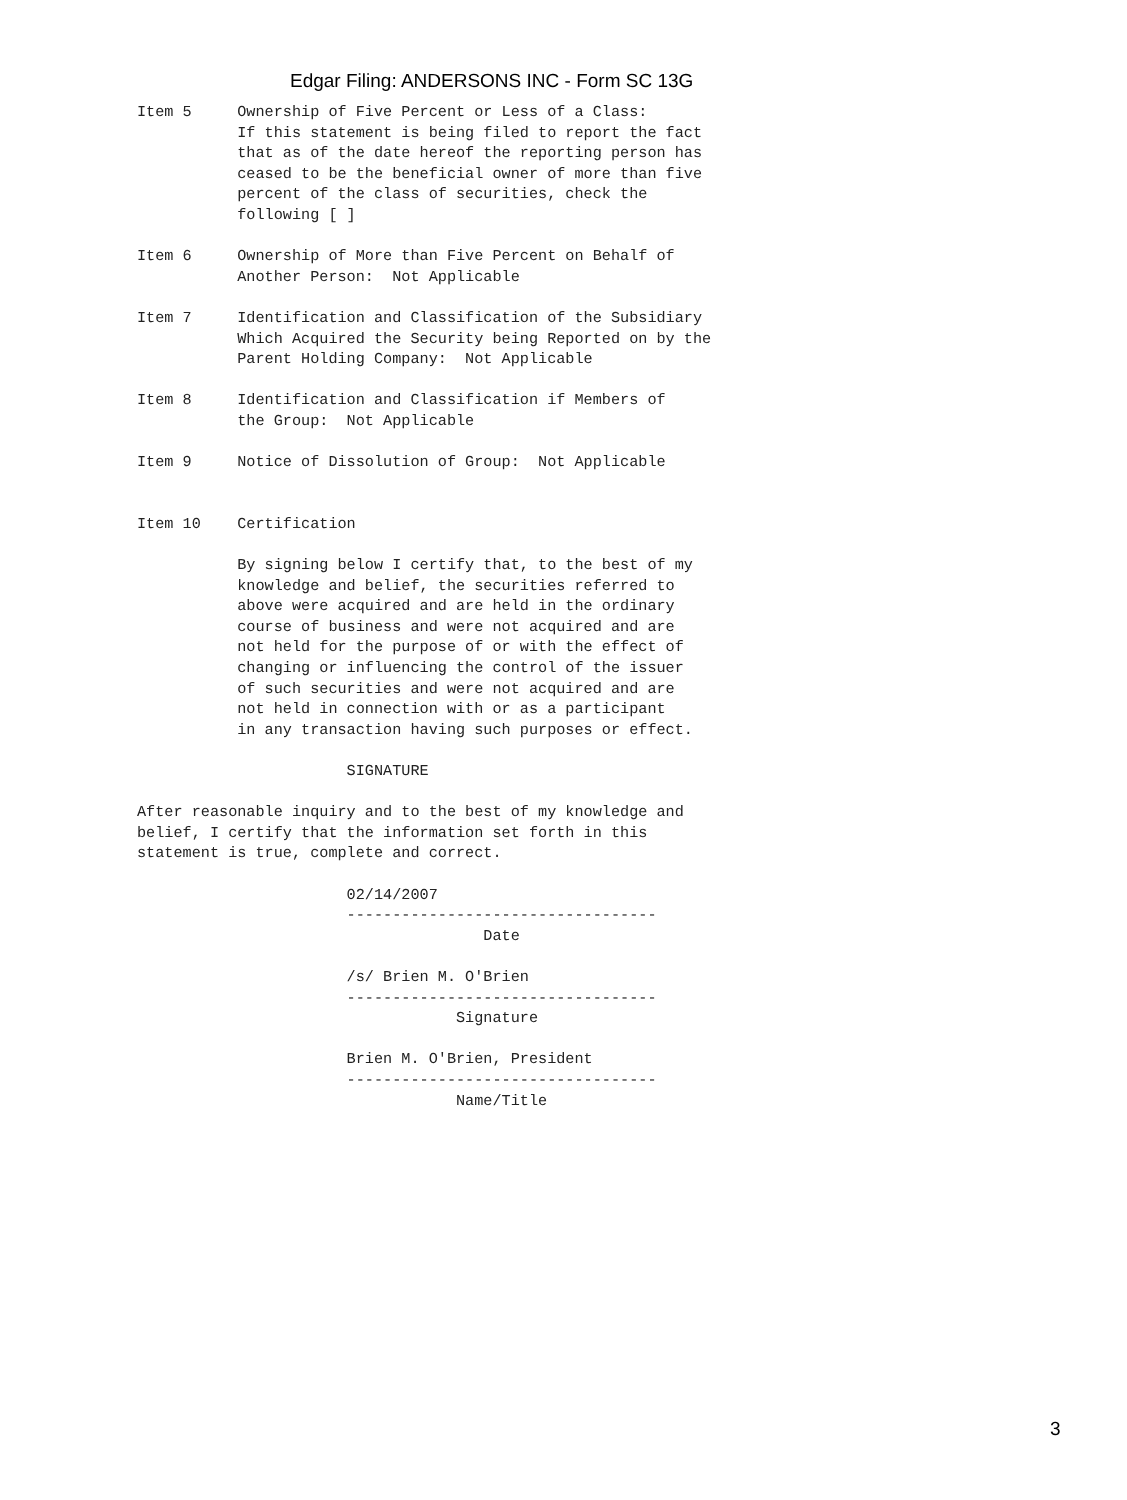Edgar Filing: ANDERSONS INC - Form SC 13G
Item 5     Ownership of Five Percent or Less of a Class:
           If this statement is being filed to report the fact
           that as of the date hereof the reporting person has
           ceased to be the beneficial owner of more than five
           percent of the class of securities, check the
           following [ ]

Item 6     Ownership of More than Five Percent on Behalf of
           Another Person:  Not Applicable

Item 7     Identification and Classification of the Subsidiary
           Which Acquired the Security being Reported on by the
           Parent Holding Company:  Not Applicable

Item 8     Identification and Classification if Members of
           the Group:  Not Applicable

Item 9     Notice of Dissolution of Group:  Not Applicable


Item 10    Certification

           By signing below I certify that, to the best of my
           knowledge and belief, the securities referred to
           above were acquired and are held in the ordinary
           course of business and were not acquired and are
           not held for the purpose of or with the effect of
           changing or influencing the control of the issuer
           of such securities and were not acquired and are
           not held in connection with or as a participant
           in any transaction having such purposes or effect.

                       SIGNATURE

After reasonable inquiry and to the best of my knowledge and
belief, I certify that the information set forth in this
statement is true, complete and correct.

                       02/14/2007
                       ----------------------------------
                                      Date

                       /s/ Brien M. O'Brien
                       ----------------------------------
                                   Signature

                       Brien M. O'Brien, President
                       ----------------------------------
                                   Name/Title
3